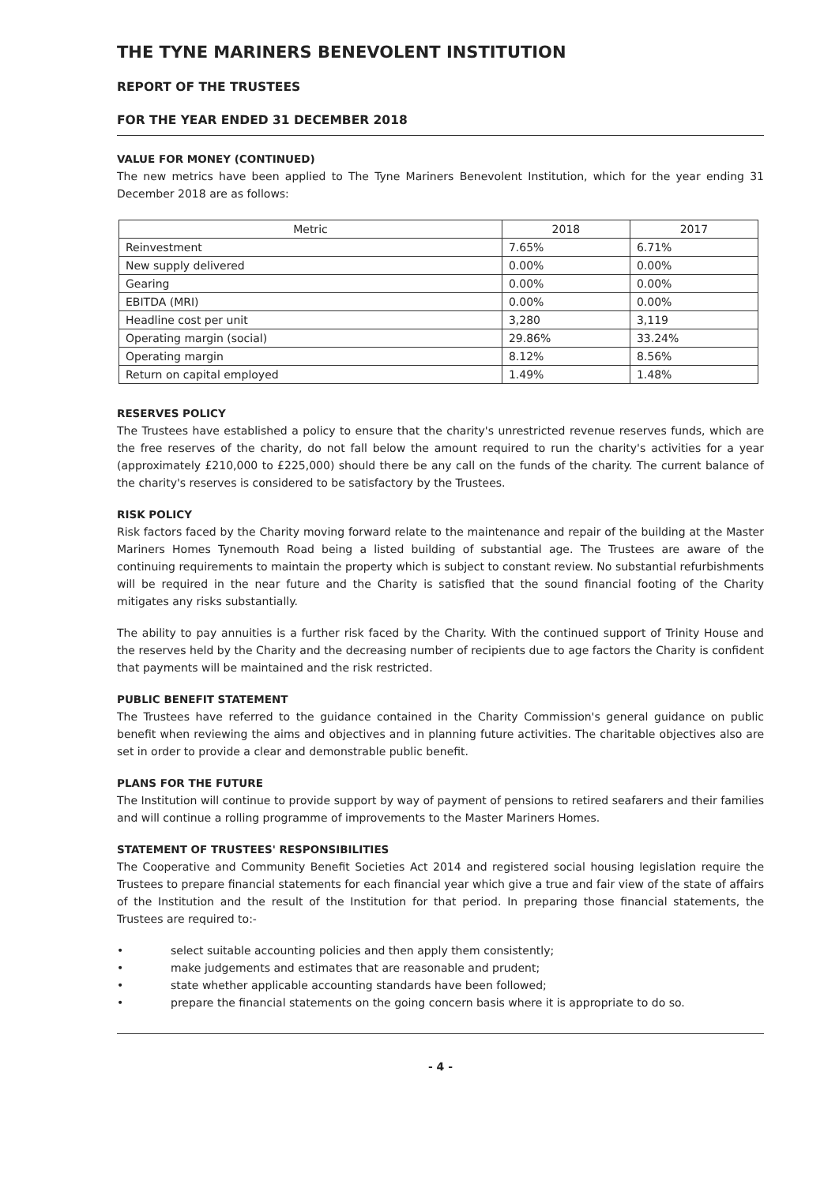THE TYNE MARINERS BENEVOLENT INSTITUTION
REPORT OF THE TRUSTEES
FOR THE YEAR ENDED 31 DECEMBER 2018
VALUE FOR MONEY (CONTINUED)
The new metrics have been applied to The Tyne Mariners Benevolent Institution, which for the year ending 31 December 2018 are as follows:
| Metric | 2018 | 2017 |
| --- | --- | --- |
| Reinvestment | 7.65% | 6.71% |
| New supply delivered | 0.00% | 0.00% |
| Gearing | 0.00% | 0.00% |
| EBITDA (MRI) | 0.00% | 0.00% |
| Headline cost per unit | 3,280 | 3,119 |
| Operating margin (social) | 29.86% | 33.24% |
| Operating margin | 8.12% | 8.56% |
| Return on capital employed | 1.49% | 1.48% |
RESERVES POLICY
The Trustees have established a policy to ensure that the charity's unrestricted revenue reserves funds, which are the free reserves of the charity, do not fall below the amount required to run the charity's activities for a year (approximately £210,000 to £225,000) should there be any call on the funds of the charity. The current balance of the charity's reserves is considered to be satisfactory by the Trustees.
RISK POLICY
Risk factors faced by the Charity moving forward relate to the maintenance and repair of the building at the Master Mariners Homes Tynemouth Road being a listed building of substantial age. The Trustees are aware of the continuing requirements to maintain the property which is subject to constant review. No substantial refurbishments will be required in the near future and the Charity is satisfied that the sound financial footing of the Charity mitigates any risks substantially.
The ability to pay annuities is a further risk faced by the Charity. With the continued support of Trinity House and the reserves held by the Charity and the decreasing number of recipients due to age factors the Charity is confident that payments will be maintained and the risk restricted.
PUBLIC BENEFIT STATEMENT
The Trustees have referred to the guidance contained in the Charity Commission's general guidance on public benefit when reviewing the aims and objectives and in planning future activities. The charitable objectives also are set in order to provide a clear and demonstrable public benefit.
PLANS FOR THE FUTURE
The Institution will continue to provide support by way of payment of pensions to retired seafarers and their families and will continue a rolling programme of improvements to the Master Mariners Homes.
STATEMENT OF TRUSTEES' RESPONSIBILITIES
The Cooperative and Community Benefit Societies Act 2014 and registered social housing legislation require the Trustees to prepare financial statements for each financial year which give a true and fair view of the state of affairs of the Institution and the result of the Institution for that period. In preparing those financial statements, the Trustees are required to:-
• select suitable accounting policies and then apply them consistently;
• make judgements and estimates that are reasonable and prudent;
• state whether applicable accounting standards have been followed;
• prepare the financial statements on the going concern basis where it is appropriate to do so.
- 4 -